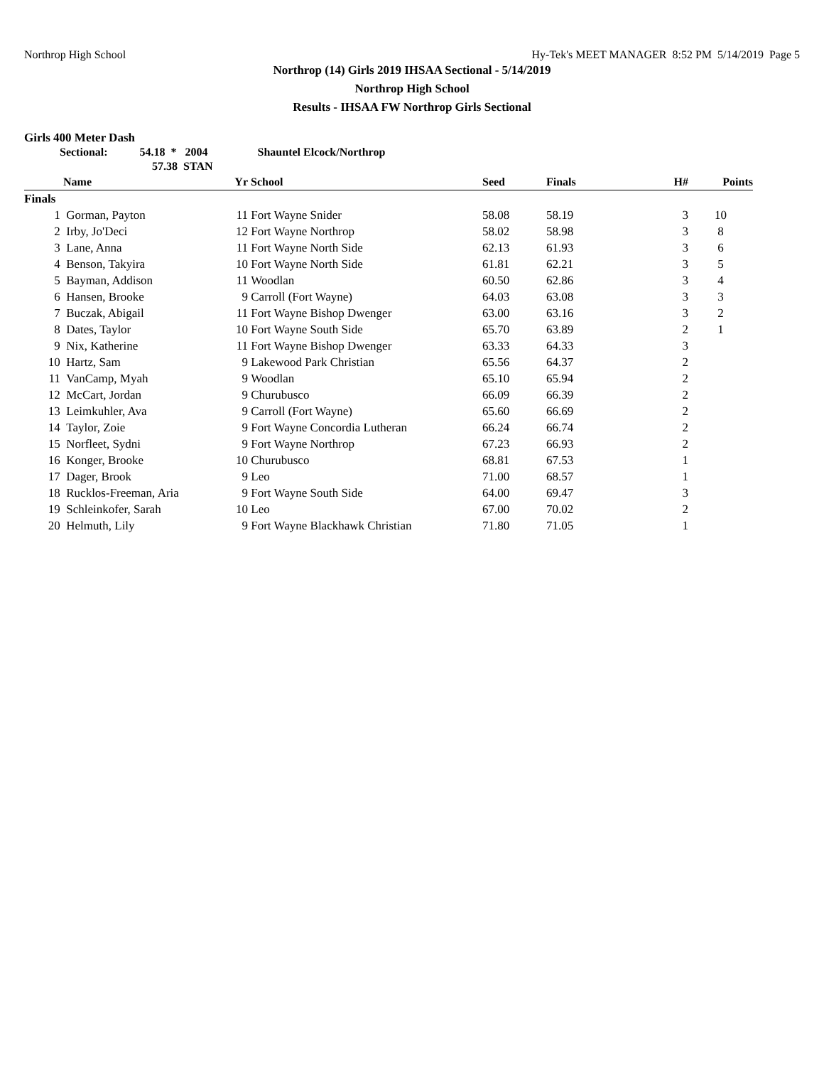Northrop High School Hy-Tek's MEET MANAGER 8:52 PM 5/14/2019 Page 5
Northrop (14) Girls 2019 IHSAA Sectional - 5/14/2019
Northrop High School
Results - IHSAA FW Northrop Girls Sectional
Girls 400 Meter Dash
Sectional: 54.18 * 2004 Shauntel Elcock/Northrop
57.38 STAN
| | Name | Yr | School | Seed | Finals | H# | Points |
| --- | --- | --- | --- | --- | --- | --- | --- |
| Finals | | | | | | | |
| 1 | Gorman, Payton | 11 | Fort Wayne Snider | 58.08 | 58.19 | 3 | 10 |
| 2 | Irby, Jo'Deci | 12 | Fort Wayne Northrop | 58.02 | 58.98 | 3 | 8 |
| 3 | Lane, Anna | 11 | Fort Wayne North Side | 62.13 | 61.93 | 3 | 6 |
| 4 | Benson, Takyira | 10 | Fort Wayne North Side | 61.81 | 62.21 | 3 | 5 |
| 5 | Bayman, Addison | 11 | Woodlan | 60.50 | 62.86 | 3 | 4 |
| 6 | Hansen, Brooke | 9 | Carroll (Fort Wayne) | 64.03 | 63.08 | 3 | 3 |
| 7 | Buczak, Abigail | 11 | Fort Wayne Bishop Dwenger | 63.00 | 63.16 | 3 | 2 |
| 8 | Dates, Taylor | 10 | Fort Wayne South Side | 65.70 | 63.89 | 2 | 1 |
| 9 | Nix, Katherine | 11 | Fort Wayne Bishop Dwenger | 63.33 | 64.33 | 3 | |
| 10 | Hartz, Sam | 9 | Lakewood Park Christian | 65.56 | 64.37 | 2 | |
| 11 | VanCamp, Myah | 9 | Woodlan | 65.10 | 65.94 | 2 | |
| 12 | McCart, Jordan | 9 | Churubusco | 66.09 | 66.39 | 2 | |
| 13 | Leimkuhler, Ava | 9 | Carroll (Fort Wayne) | 65.60 | 66.69 | 2 | |
| 14 | Taylor, Zoie | 9 | Fort Wayne Concordia Lutheran | 66.24 | 66.74 | 2 | |
| 15 | Norfleet, Sydni | 9 | Fort Wayne Northrop | 67.23 | 66.93 | 2 | |
| 16 | Konger, Brooke | 10 | Churubusco | 68.81 | 67.53 | 1 | |
| 17 | Dager, Brook | 9 | Leo | 71.00 | 68.57 | 1 | |
| 18 | Rucklos-Freeman, Aria | 9 | Fort Wayne South Side | 64.00 | 69.47 | 3 | |
| 19 | Schleinkofer, Sarah | 10 | Leo | 67.00 | 70.02 | 2 | |
| 20 | Helmuth, Lily | 9 | Fort Wayne Blackhawk Christian | 71.80 | 71.05 | 1 | |